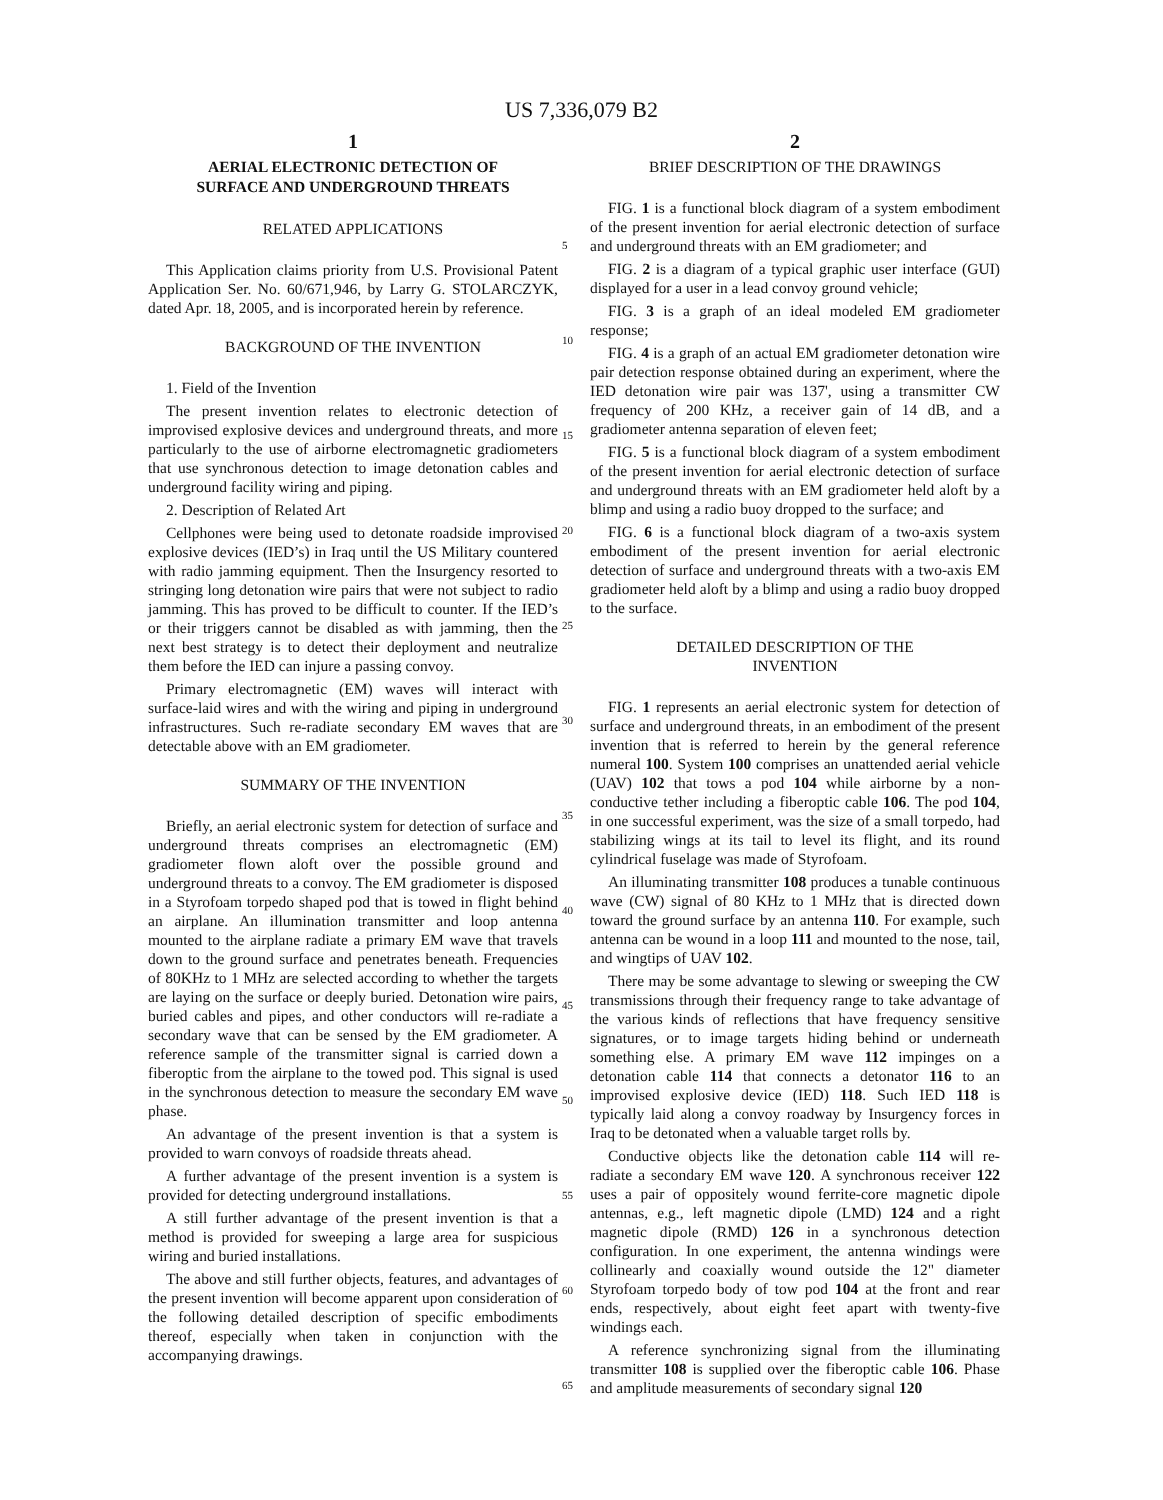US 7,336,079 B2
1
AERIAL ELECTRONIC DETECTION OF
SURFACE AND UNDERGROUND THREATS
RELATED APPLICATIONS
This Application claims priority from U.S. Provisional Patent Application Ser. No. 60/671,946, by Larry G. STOLARCZYK, dated Apr. 18, 2005, and is incorporated herein by reference.
BACKGROUND OF THE INVENTION
1. Field of the Invention
The present invention relates to electronic detection of improvised explosive devices and underground threats, and more particularly to the use of airborne electromagnetic gradiometers that use synchronous detection to image detonation cables and underground facility wiring and piping.
2. Description of Related Art
Cellphones were being used to detonate roadside improvised explosive devices (IED’s) in Iraq until the US Military countered with radio jamming equipment. Then the Insurgency resorted to stringing long detonation wire pairs that were not subject to radio jamming. This has proved to be difficult to counter. If the IED’s or their triggers cannot be disabled as with jamming, then the next best strategy is to detect their deployment and neutralize them before the IED can injure a passing convoy.
Primary electromagnetic (EM) waves will interact with surface-laid wires and with the wiring and piping in underground infrastructures. Such re-radiate secondary EM waves that are detectable above with an EM gradiometer.
SUMMARY OF THE INVENTION
Briefly, an aerial electronic system for detection of surface and underground threats comprises an electromagnetic (EM) gradiometer flown aloft over the possible ground and underground threats to a convoy. The EM gradiometer is disposed in a Styrofoam torpedo shaped pod that is towed in flight behind an airplane. An illumination transmitter and loop antenna mounted to the airplane radiate a primary EM wave that travels down to the ground surface and penetrates beneath. Frequencies of 80KHz to 1 MHz are selected according to whether the targets are laying on the surface or deeply buried. Detonation wire pairs, buried cables and pipes, and other conductors will re-radiate a secondary wave that can be sensed by the EM gradiometer. A reference sample of the transmitter signal is carried down a fiberoptic from the airplane to the towed pod. This signal is used in the synchronous detection to measure the secondary EM wave phase.
An advantage of the present invention is that a system is provided to warn convoys of roadside threats ahead.
A further advantage of the present invention is a system is provided for detecting underground installations.
A still further advantage of the present invention is that a method is provided for sweeping a large area for suspicious wiring and buried installations.
The above and still further objects, features, and advantages of the present invention will become apparent upon consideration of the following detailed description of specific embodiments thereof, especially when taken in conjunction with the accompanying drawings.
2
BRIEF DESCRIPTION OF THE DRAWINGS
FIG. 1 is a functional block diagram of a system embodiment of the present invention for aerial electronic detection of surface and underground threats with an EM gradiometer; and
FIG. 2 is a diagram of a typical graphic user interface (GUI) displayed for a user in a lead convoy ground vehicle;
FIG. 3 is a graph of an ideal modeled EM gradiometer response;
FIG. 4 is a graph of an actual EM gradiometer detonation wire pair detection response obtained during an experiment, where the IED detonation wire pair was 137', using a transmitter CW frequency of 200 KHz, a receiver gain of 14 dB, and a gradiometer antenna separation of eleven feet;
FIG. 5 is a functional block diagram of a system embodiment of the present invention for aerial electronic detection of surface and underground threats with an EM gradiometer held aloft by a blimp and using a radio buoy dropped to the surface; and
FIG. 6 is a functional block diagram of a two-axis system embodiment of the present invention for aerial electronic detection of surface and underground threats with a two-axis EM gradiometer held aloft by a blimp and using a radio buoy dropped to the surface.
DETAILED DESCRIPTION OF THE
INVENTION
FIG. 1 represents an aerial electronic system for detection of surface and underground threats, in an embodiment of the present invention that is referred to herein by the general reference numeral 100. System 100 comprises an unattended aerial vehicle (UAV) 102 that tows a pod 104 while airborne by a non-conductive tether including a fiberoptic cable 106. The pod 104, in one successful experiment, was the size of a small torpedo, had stabilizing wings at its tail to level its flight, and its round cylindrical fuselage was made of Styrofoam.
An illuminating transmitter 108 produces a tunable continuous wave (CW) signal of 80 KHz to 1 MHz that is directed down toward the ground surface by an antenna 110. For example, such antenna can be wound in a loop 111 and mounted to the nose, tail, and wingtips of UAV 102.
There may be some advantage to slewing or sweeping the CW transmissions through their frequency range to take advantage of the various kinds of reflections that have frequency sensitive signatures, or to image targets hiding behind or underneath something else. A primary EM wave 112 impinges on a detonation cable 114 that connects a detonator 116 to an improvised explosive device (IED) 118. Such IED 118 is typically laid along a convoy roadway by Insurgency forces in Iraq to be detonated when a valuable target rolls by.
Conductive objects like the detonation cable 114 will re-radiate a secondary EM wave 120. A synchronous receiver 122 uses a pair of oppositely wound ferrite-core magnetic dipole antennas, e.g., left magnetic dipole (LMD) 124 and a right magnetic dipole (RMD) 126 in a synchronous detection configuration. In one experiment, the antenna windings were collinearly and coaxially wound outside the 12" diameter Styrofoam torpedo body of tow pod 104 at the front and rear ends, respectively, about eight feet apart with twenty-five windings each.
A reference synchronizing signal from the illuminating transmitter 108 is supplied over the fiberoptic cable 106. Phase and amplitude measurements of secondary signal 120
5
10
15
20
25
30
35
40
45
50
55
60
65